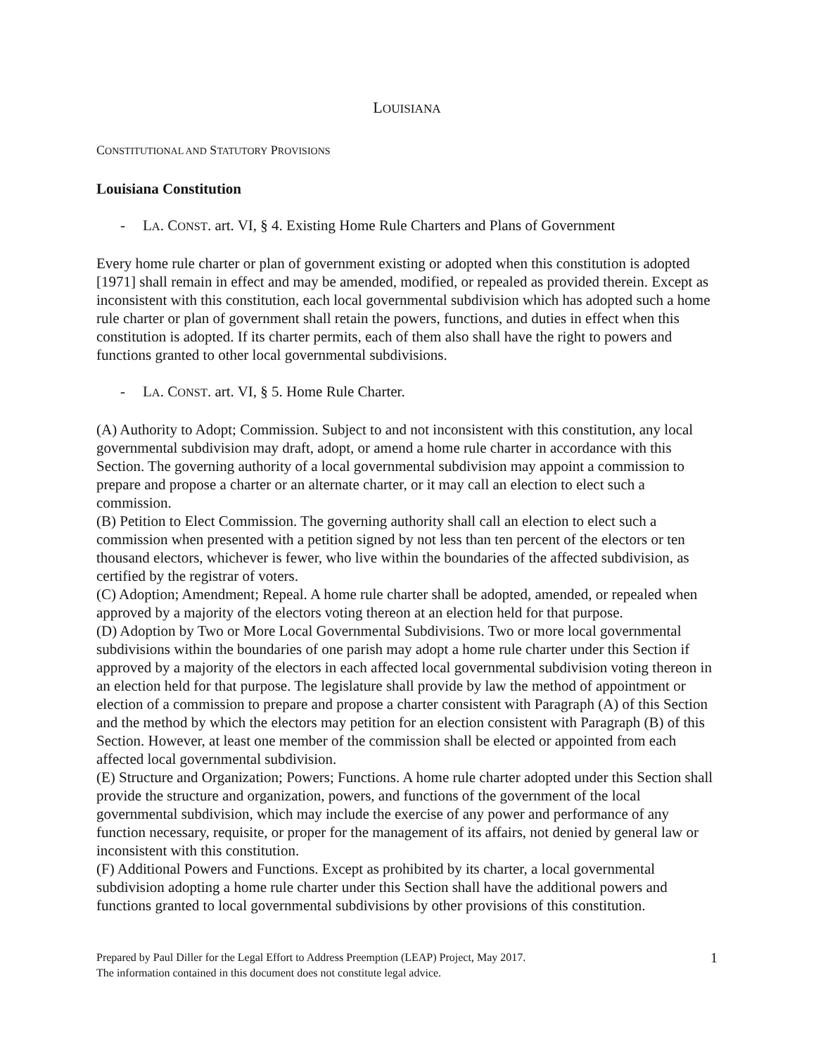LOUISIANA
CONSTITUTIONAL AND STATUTORY PROVISIONS
Louisiana Constitution
- LA. CONST. art. VI, § 4. Existing Home Rule Charters and Plans of Government
Every home rule charter or plan of government existing or adopted when this constitution is adopted [1971] shall remain in effect and may be amended, modified, or repealed as provided therein. Except as inconsistent with this constitution, each local governmental subdivision which has adopted such a home rule charter or plan of government shall retain the powers, functions, and duties in effect when this constitution is adopted. If its charter permits, each of them also shall have the right to powers and functions granted to other local governmental subdivisions.
- LA. CONST. art. VI, § 5. Home Rule Charter.
(A) Authority to Adopt; Commission. Subject to and not inconsistent with this constitution, any local governmental subdivision may draft, adopt, or amend a home rule charter in accordance with this Section. The governing authority of a local governmental subdivision may appoint a commission to prepare and propose a charter or an alternate charter, or it may call an election to elect such a commission.
(B) Petition to Elect Commission. The governing authority shall call an election to elect such a commission when presented with a petition signed by not less than ten percent of the electors or ten thousand electors, whichever is fewer, who live within the boundaries of the affected subdivision, as certified by the registrar of voters.
(C) Adoption; Amendment; Repeal. A home rule charter shall be adopted, amended, or repealed when approved by a majority of the electors voting thereon at an election held for that purpose.
(D) Adoption by Two or More Local Governmental Subdivisions. Two or more local governmental subdivisions within the boundaries of one parish may adopt a home rule charter under this Section if approved by a majority of the electors in each affected local governmental subdivision voting thereon in an election held for that purpose. The legislature shall provide by law the method of appointment or election of a commission to prepare and propose a charter consistent with Paragraph (A) of this Section and the method by which the electors may petition for an election consistent with Paragraph (B) of this Section. However, at least one member of the commission shall be elected or appointed from each affected local governmental subdivision.
(E) Structure and Organization; Powers; Functions. A home rule charter adopted under this Section shall provide the structure and organization, powers, and functions of the government of the local governmental subdivision, which may include the exercise of any power and performance of any function necessary, requisite, or proper for the management of its affairs, not denied by general law or inconsistent with this constitution.
(F) Additional Powers and Functions. Except as prohibited by its charter, a local governmental subdivision adopting a home rule charter under this Section shall have the additional powers and functions granted to local governmental subdivisions by other provisions of this constitution.
Prepared by Paul Diller for the Legal Effort to Address Preemption (LEAP) Project, May 2017.
The information contained in this document does not constitute legal advice.
1